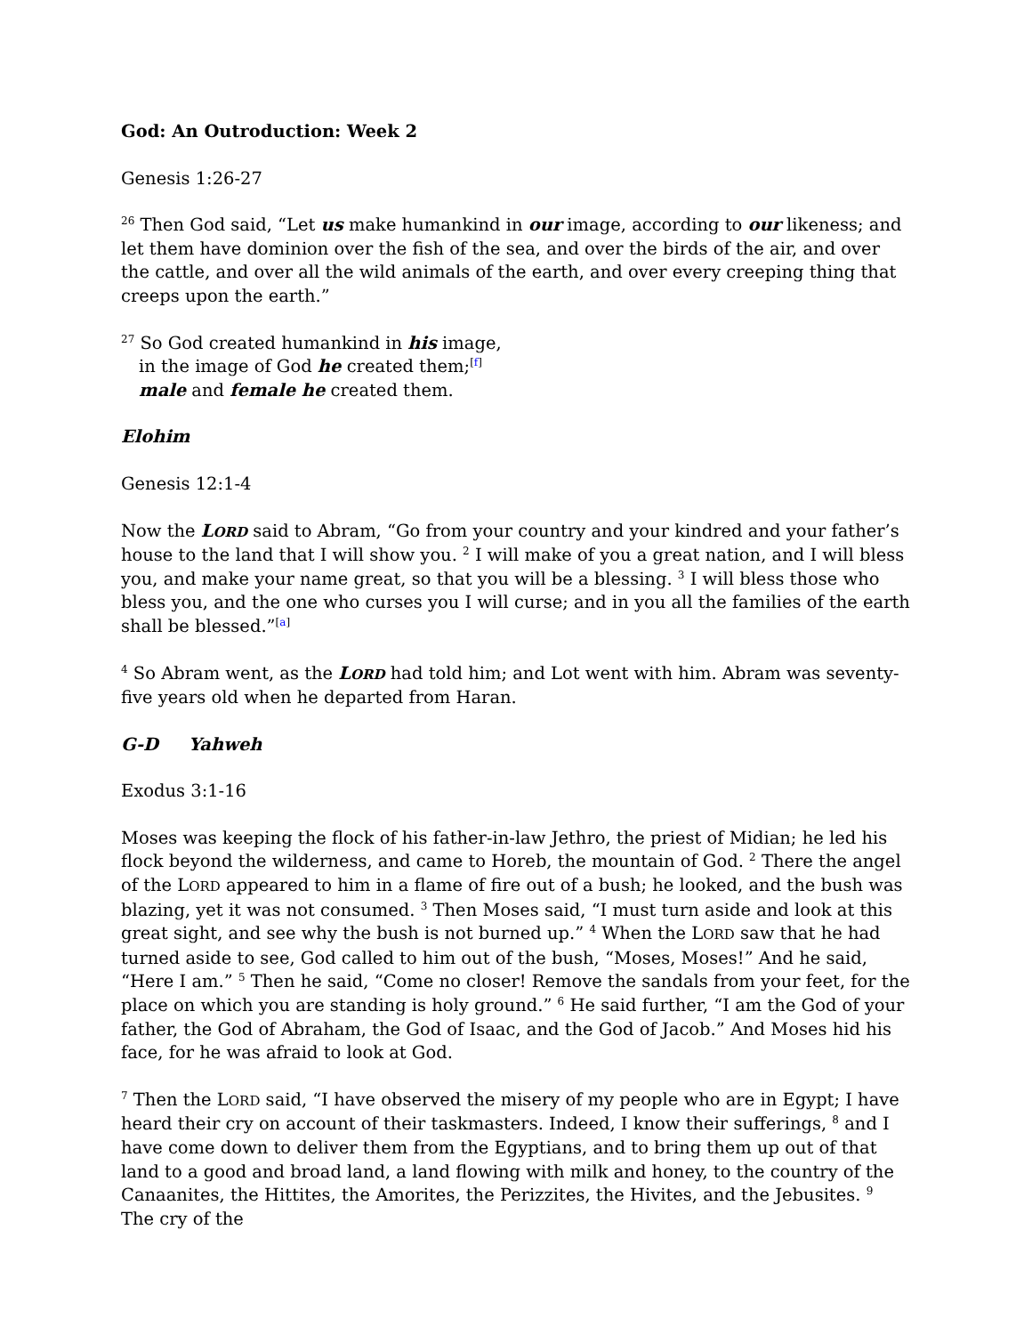God: An Outroduction: Week 2
Genesis 1:26-27
<sup>26</sup> Then God said, “Let us make humankind in our image, according to our likeness; and let them have dominion over the fish of the sea, and over the birds of the air, and over the cattle, and over all the wild animals of the earth, and over every creeping thing that creeps upon the earth.”
<sup>27</sup> So God created humankind in his image,
in the image of God he created them;<sup>[f]</sup>
male and female he created them.
Elohim
Genesis 12:1-4
Now the LORD said to Abram, “Go from your country and your kindred and your father’s house to the land that I will show you. <sup>2</sup> I will make of you a great nation, and I will bless you, and make your name great, so that you will be a blessing. <sup>3</sup> I will bless those who bless you, and the one who curses you I will curse; and in you all the families of the earth shall be blessed.”<sup>[a]</sup>
<sup>4</sup> So Abram went, as the LORD had told him; and Lot went with him. Abram was seventy-five years old when he departed from Haran.
G-D Yahweh
Exodus 3:1-16
Moses was keeping the flock of his father-in-law Jethro, the priest of Midian; he led his flock beyond the wilderness, and came to Horeb, the mountain of God. <sup>2</sup> There the angel of the LORD appeared to him in a flame of fire out of a bush; he looked, and the bush was blazing, yet it was not consumed. <sup>3</sup> Then Moses said, “I must turn aside and look at this great sight, and see why the bush is not burned up.” <sup>4</sup> When the LORD saw that he had turned aside to see, God called to him out of the bush, “Moses, Moses!” And he said, “Here I am.” <sup>5</sup> Then he said, “Come no closer! Remove the sandals from your feet, for the place on which you are standing is holy ground.” <sup>6</sup> He said further, “I am the God of your father, the God of Abraham, the God of Isaac, and the God of Jacob.” And Moses hid his face, for he was afraid to look at God.
<sup>7</sup> Then the LORD said, “I have observed the misery of my people who are in Egypt; I have heard their cry on account of their taskmasters. Indeed, I know their sufferings, <sup>8</sup> and I have come down to deliver them from the Egyptians, and to bring them up out of that land to a good and broad land, a land flowing with milk and honey, to the country of the Canaanites, the Hittites, the Amorites, the Perizzites, the Hivites, and the Jebusites. <sup>9</sup> The cry of the